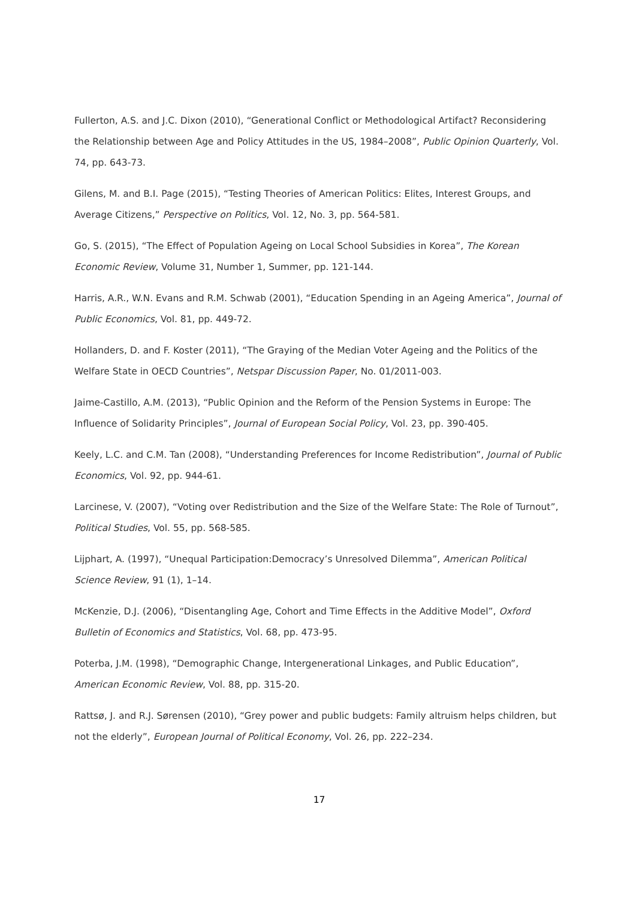Fullerton, A.S. and J.C. Dixon (2010), “Generational Conflict or Methodological Artifact? Reconsidering the Relationship between Age and Policy Attitudes in the US, 1984–2008”, Public Opinion Quarterly, Vol. 74, pp. 643-73.
Gilens, M. and B.I. Page (2015), “Testing Theories of American Politics: Elites, Interest Groups, and Average Citizens,” Perspective on Politics, Vol. 12, No. 3, pp. 564-581.
Go, S. (2015), “The Effect of Population Ageing on Local School Subsidies in Korea”, The Korean Economic Review, Volume 31, Number 1, Summer, pp. 121-144.
Harris, A.R., W.N. Evans and R.M. Schwab (2001), “Education Spending in an Ageing America”, Journal of Public Economics, Vol. 81, pp. 449-72.
Hollanders, D. and F. Koster (2011), “The Graying of the Median Voter Ageing and the Politics of the Welfare State in OECD Countries”, Netspar Discussion Paper, No. 01/2011-003.
Jaime-Castillo, A.M. (2013), “Public Opinion and the Reform of the Pension Systems in Europe: The Influence of Solidarity Principles”, Journal of European Social Policy, Vol. 23, pp. 390-405.
Keely, L.C. and C.M. Tan (2008), “Understanding Preferences for Income Redistribution”, Journal of Public Economics, Vol. 92, pp. 944-61.
Larcinese, V. (2007), “Voting over Redistribution and the Size of the Welfare State: The Role of Turnout”, Political Studies, Vol. 55, pp. 568-585.
Lijphart, A. (1997), “Unequal Participation:Democracy’s Unresolved Dilemma”, American Political Science Review, 91 (1), 1–14.
McKenzie, D.J. (2006), “Disentangling Age, Cohort and Time Effects in the Additive Model”, Oxford Bulletin of Economics and Statistics, Vol. 68, pp. 473-95.
Poterba, J.M. (1998), “Demographic Change, Intergenerational Linkages, and Public Education”, American Economic Review, Vol. 88, pp. 315-20.
Rattsø, J. and R.J. Sørensen (2010), “Grey power and public budgets: Family altruism helps children, but not the elderly”, European Journal of Political Economy, Vol. 26, pp. 222–234.
17